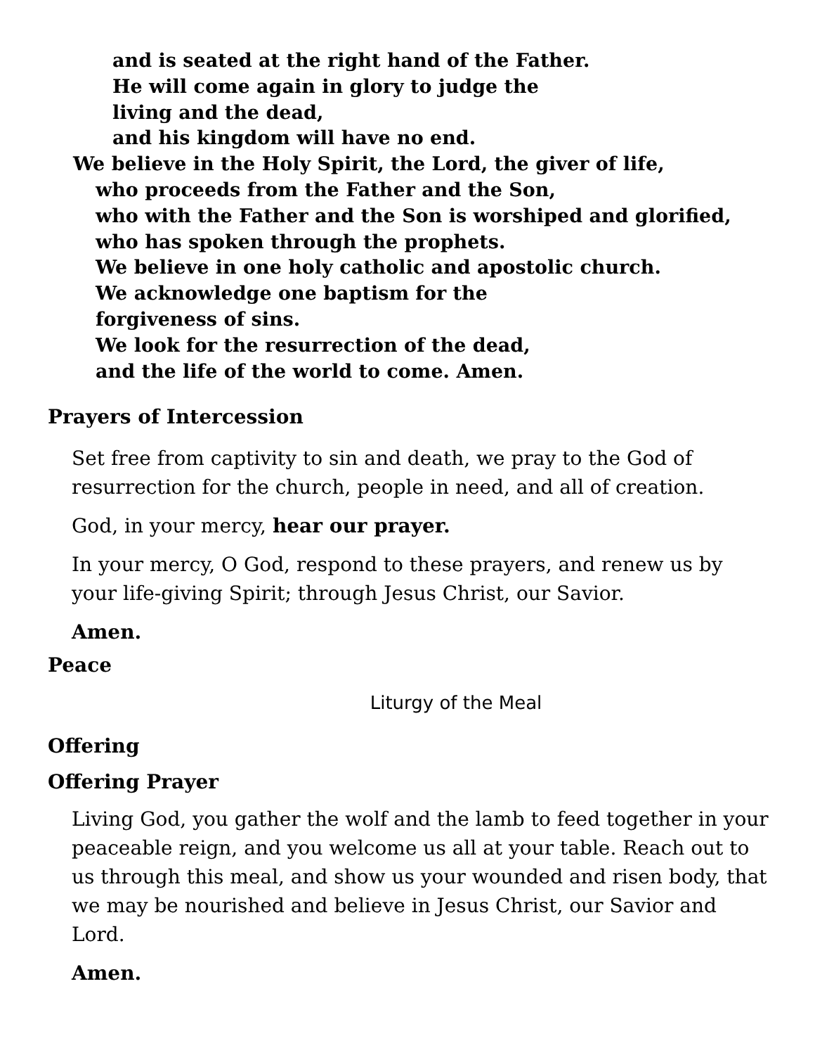and is seated at the right hand of the Father.
He will come again in glory to judge the
living and the dead,
and his kingdom will have no end.
We believe in the Holy Spirit, the Lord, the giver of life,
who proceeds from the Father and the Son,
who with the Father and the Son is worshiped and glorified,
who has spoken through the prophets.
We believe in one holy catholic and apostolic church.
We acknowledge one baptism for the
forgiveness of sins.
We look for the resurrection of the dead,
and the life of the world to come. Amen.
Prayers of Intercession
Set free from captivity to sin and death, we pray to the God of resurrection for the church, people in need, and all of creation.
God, in your mercy, hear our prayer.
In your mercy, O God, respond to these prayers, and renew us by your life-giving Spirit; through Jesus Christ, our Savior.
Amen.
Peace
Liturgy of the Meal
Offering
Offering Prayer
Living God, you gather the wolf and the lamb to feed together in your peaceable reign, and you welcome us all at your table. Reach out to us through this meal, and show us your wounded and risen body, that we may be nourished and believe in Jesus Christ, our Savior and Lord.
Amen.